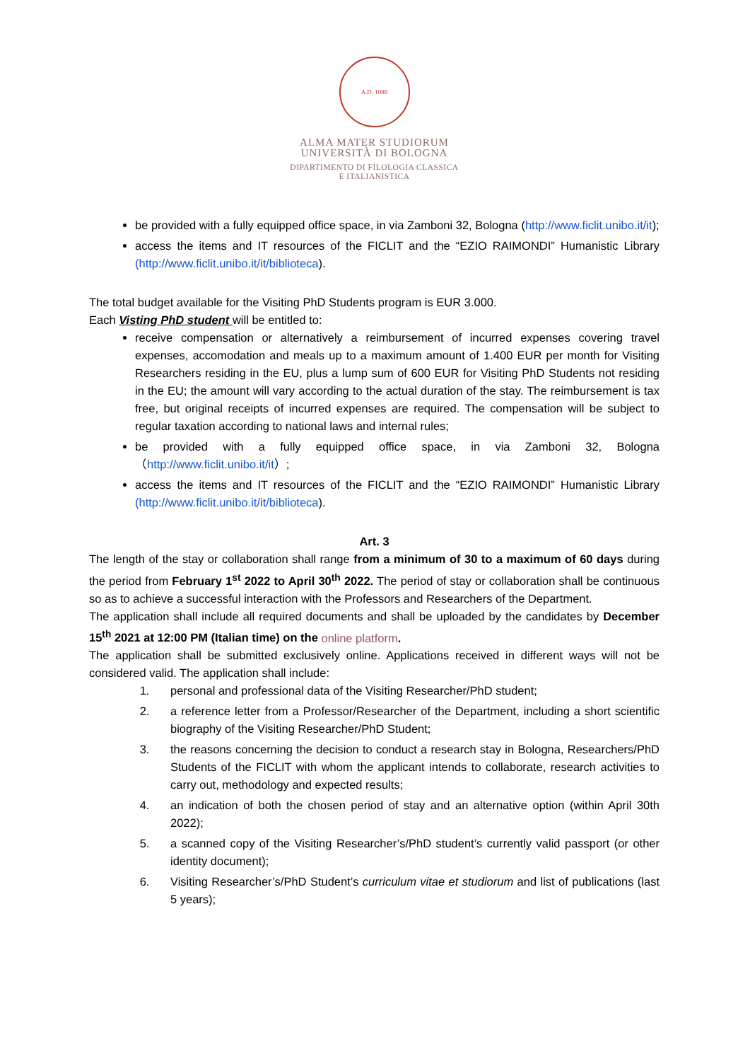A.D. 1088
ALMA MATER STUDIORUM
UNIVERSITÀ DI BOLOGNA
DIPARTIMENTO DI FILOLOGIA CLASSICA
E ITALIANISTICA
be provided with a fully equipped office space, in via Zamboni 32, Bologna (http://www.ficlit.unibo.it/it);
access the items and IT resources of the FICLIT and the “EZIO RAIMONDI” Humanistic Library (http://www.ficlit.unibo.it/it/biblioteca).
The total budget available for the Visiting PhD Students program is EUR 3.000.
Each Visting PhD student will be entitled to:
receive compensation or alternatively a reimbursement of incurred expenses covering travel expenses, accomodation and meals up to a maximum amount of 1.400 EUR per month for Visiting Researchers residing in the EU, plus a lump sum of 600 EUR for Visiting PhD Students not residing in the EU; the amount will vary according to the actual duration of the stay. The reimbursement is tax free, but original receipts of incurred expenses are required. The compensation will be subject to regular taxation according to national laws and internal rules;
be provided with a fully equipped office space, in via Zamboni 32, Bologna （http://www.ficlit.unibo.it/it）;
access the items and IT resources of the FICLIT and the “EZIO RAIMONDI” Humanistic Library (http://www.ficlit.unibo.it/it/biblioteca).
Art. 3
The length of the stay or collaboration shall range from a minimum of 30 to a maximum of 60 days during the period from February 1<sup>st</sup> 2022 to April 30<sup>th</sup> 2022. The period of stay or collaboration shall be continuous so as to achieve a successful interaction with the Professors and Researchers of the Department.
The application shall include all required documents and shall be uploaded by the candidates by December 15<sup>th</sup> 2021 at 12:00 PM (Italian time) on the online platform.
The application shall be submitted exclusively online. Applications received in different ways will not be considered valid. The application shall include:
1. personal and professional data of the Visiting Researcher/PhD student;
2. a reference letter from a Professor/Researcher of the Department, including a short scientific biography of the Visiting Researcher/PhD Student;
3. the reasons concerning the decision to conduct a research stay in Bologna, Researchers/PhD Students of the FICLIT with whom the applicant intends to collaborate, research activities to carry out, methodology and expected results;
4. an indication of both the chosen period of stay and an alternative option (within April 30th 2022);
5. a scanned copy of the Visiting Researcher’s/PhD student’s currently valid passport (or other identity document);
6. Visiting Researcher’s/PhD Student’s curriculum vitae et studiorum and list of publications (last 5 years);